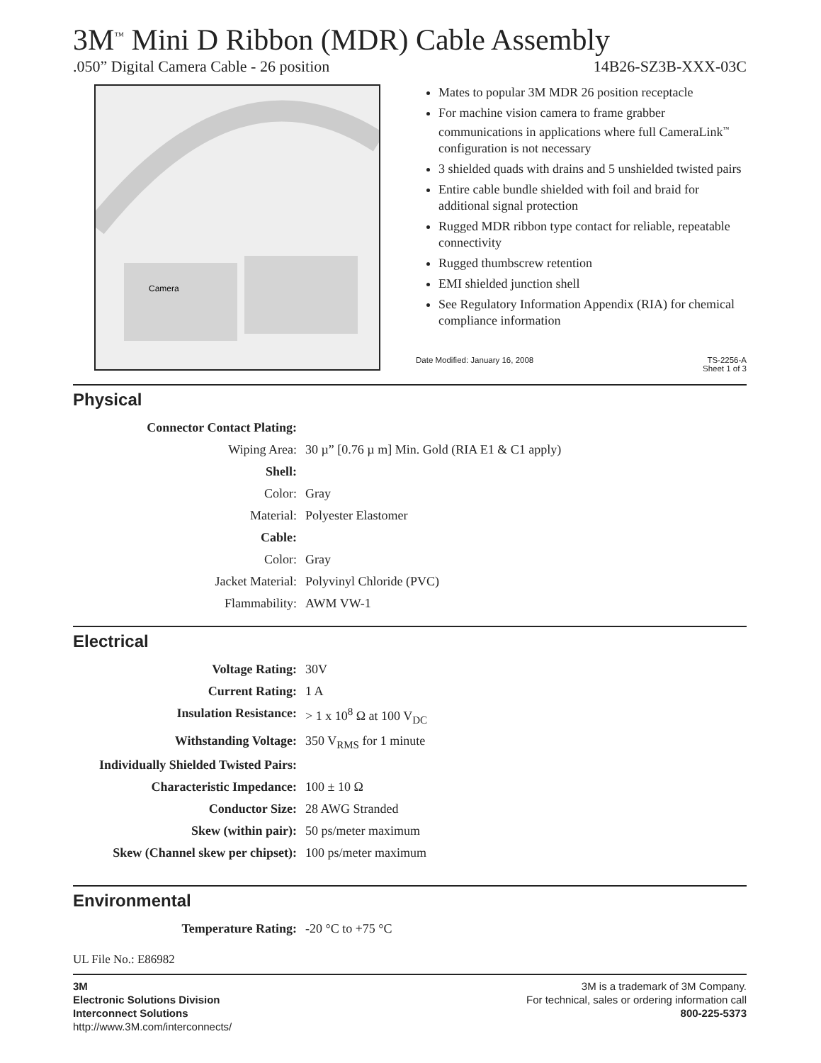3M<sup>™</sup> Mini D Ribbon (MDR) Cable Assembly
.050” Digital Camera Cable - 26 position 14B26-SZ3B-XXX-03C
Camera
Mates to popular 3M MDR 26 position receptacle
For machine vision camera to frame grabber communications in applications where full CameraLink<sup>™</sup> configuration is not necessary
3 shielded quads with drains and 5 unshielded twisted pairs
Entire cable bundle shielded with foil and braid for additional signal protection
Rugged MDR ribbon type contact for reliable, repeatable connectivity
Rugged thumbscrew retention
EMI shielded junction shell
See Regulatory Information Appendix (RIA) for chemical compliance information
Date Modified: January 16, 2008 TS-2256-A
Sheet 1 of 3
Physical
| Connector Contact Plating: | |
| Wiping Area: | 30 µ” [0.76 µ m] Min. Gold (RIA E1 & C1 apply) |
| Shell: | |
| Color: | Gray |
| Material: | Polyester Elastomer |
| Cable: | |
| Color: | Gray |
| Jacket Material: | Polyvinyl Chloride (PVC) |
| Flammability: | AWM VW-1 |
Electrical
| Voltage Rating: | 30V |
| Current Rating: | 1 A |
| Insulation Resistance: | > 1 x 10<sup>8</sup> Ω at 100 V<sub>DC</sub> |
| Withstanding Voltage: | 350 V<sub>RMS</sub> for 1 minute |
| Individually Shielded Twisted Pairs: | |
| Characteristic Impedance: | 100 ± 10 Ω |
| Conductor Size: | 28 AWG Stranded |
| Skew (within pair): | 50 ps/meter maximum |
| Skew (Channel skew per chipset): | 100 ps/meter maximum |
Environmental
| Temperature Rating: | -20 °C to +75 °C |
UL File No.: E86982
3M
Electronic Solutions Division
Interconnect Solutions
http://www.3M.com/interconnects/
3M is a trademark of 3M Company.
For technical, sales or ordering information call
800-225-5373